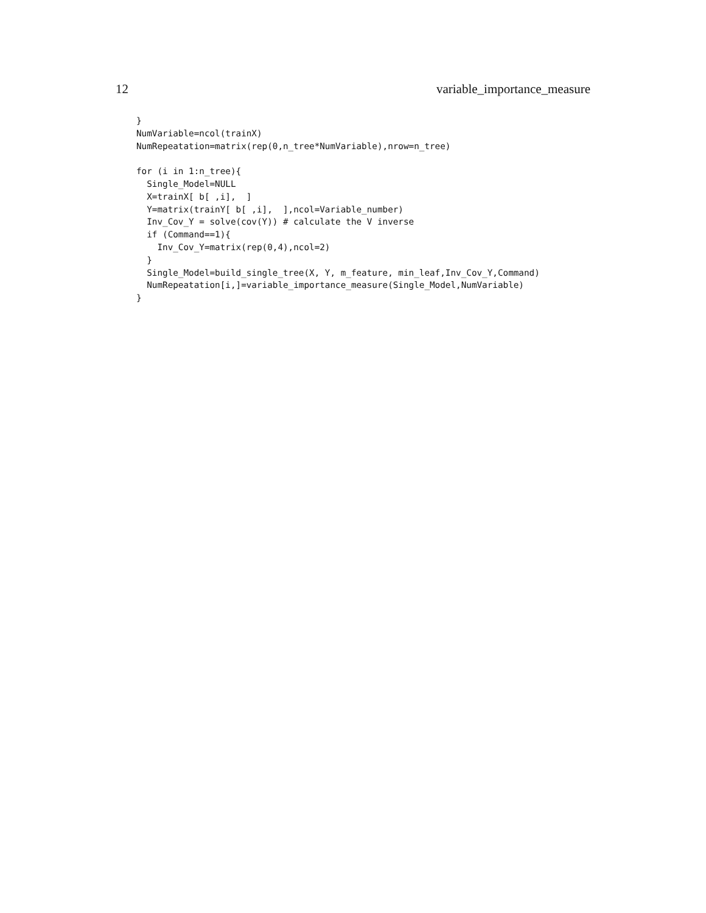12 variable_importance_measure
}
NumVariable=ncol(trainX)
NumRepeatation=matrix(rep(0,n_tree*NumVariable),nrow=n_tree)

for (i in 1:n_tree){
  Single_Model=NULL
  X=trainX[ b[ ,i],  ]
  Y=matrix(trainY[ b[ ,i],  ],ncol=Variable_number)
  Inv_Cov_Y = solve(cov(Y)) # calculate the V inverse
  if (Command==1){
    Inv_Cov_Y=matrix(rep(0,4),ncol=2)
  }
  Single_Model=build_single_tree(X, Y, m_feature, min_leaf,Inv_Cov_Y,Command)
  NumRepeatation[i,]=variable_importance_measure(Single_Model,NumVariable)
}